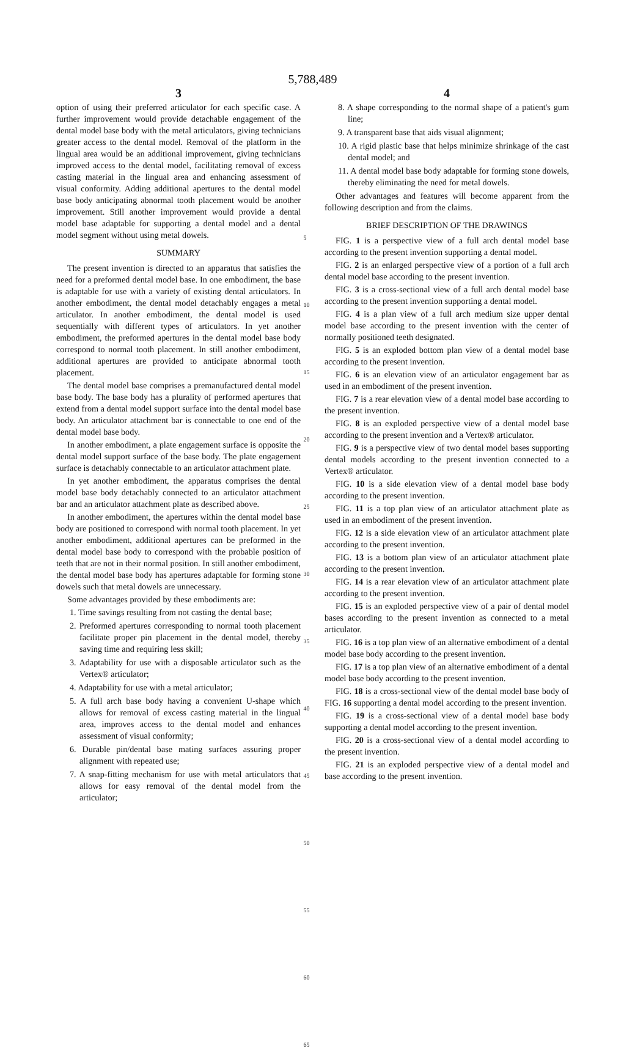5,788,489
3
option of using their preferred articulator for each specific case. A further improvement would provide detachable engagement of the dental model base body with the metal articulators, giving technicians greater access to the dental model. Removal of the platform in the lingual area would be an additional improvement, giving technicians improved access to the dental model, facilitating removal of excess casting material in the lingual area and enhancing assessment of visual conformity. Adding additional apertures to the dental model base body anticipating abnormal tooth placement would be another improvement. Still another improvement would provide a dental model base adaptable for supporting a dental model and a dental model segment without using metal dowels.
SUMMARY
The present invention is directed to an apparatus that satisfies the need for a preformed dental model base. In one embodiment, the base is adaptable for use with a variety of existing dental articulators. In another embodiment, the dental model detachably engages a metal articulator. In another embodiment, the dental model is used sequentially with different types of articulators. In yet another embodiment, the preformed apertures in the dental model base body correspond to normal tooth placement. In still another embodiment, additional apertures are provided to anticipate abnormal tooth placement.
The dental model base comprises a premanufactured dental model base body. The base body has a plurality of performed apertures that extend from a dental model support surface into the dental model base body. An articulator attachment bar is connectable to one end of the dental model base body.
In another embodiment, a plate engagement surface is opposite the dental model support surface of the base body. The plate engagement surface is detachably connectable to an articulator attachment plate.
In yet another embodiment, the apparatus comprises the dental model base body detachably connected to an articulator attachment bar and an articulator attachment plate as described above.
In another embodiment, the apertures within the dental model base body are positioned to correspond with normal tooth placement. In yet another embodiment, additional apertures can be preformed in the dental model base body to correspond with the probable position of teeth that are not in their normal position. In still another embodiment, the dental model base body has apertures adaptable for forming stone dowels such that metal dowels are unnecessary.
Some advantages provided by these embodiments are:
1. Time savings resulting from not casting the dental base;
2. Preformed apertures corresponding to normal tooth placement facilitate proper pin placement in the dental model, thereby saving time and requiring less skill;
3. Adaptability for use with a disposable articulator such as the Vertex® articulator;
4. Adaptability for use with a metal articulator;
5. A full arch base body having a convenient U-shape which allows for removal of excess casting material in the lingual area, improves access to the dental model and enhances assessment of visual conformity;
6. Durable pin/dental base mating surfaces assuring proper alignment with repeated use;
7. A snap-fitting mechanism for use with metal articulators that allows for easy removal of the dental model from the articulator;
5
10
15
20
25
30
35
40
45
50
55
60
65
4
8. A shape corresponding to the normal shape of a patient's gum line;
9. A transparent base that aids visual alignment;
10. A rigid plastic base that helps minimize shrinkage of the cast dental model; and
11. A dental model base body adaptable for forming stone dowels, thereby eliminating the need for metal dowels.
Other advantages and features will become apparent from the following description and from the claims.
BRIEF DESCRIPTION OF THE DRAWINGS
FIG. 1 is a perspective view of a full arch dental model base according to the present invention supporting a dental model.
FIG. 2 is an enlarged perspective view of a portion of a full arch dental model base according to the present invention.
FIG. 3 is a cross-sectional view of a full arch dental model base according to the present invention supporting a dental model.
FIG. 4 is a plan view of a full arch medium size upper dental model base according to the present invention with the center of normally positioned teeth designated.
FIG. 5 is an exploded bottom plan view of a dental model base according to the present invention.
FIG. 6 is an elevation view of an articulator engagement bar as used in an embodiment of the present invention.
FIG. 7 is a rear elevation view of a dental model base according to the present invention.
FIG. 8 is an exploded perspective view of a dental model base according to the present invention and a Vertex® articulator.
FIG. 9 is a perspective view of two dental model bases supporting dental models according to the present invention connected to a Vertex® articulator.
FIG. 10 is a side elevation view of a dental model base body according to the present invention.
FIG. 11 is a top plan view of an articulator attachment plate as used in an embodiment of the present invention.
FIG. 12 is a side elevation view of an articulator attachment plate according to the present invention.
FIG. 13 is a bottom plan view of an articulator attachment plate according to the present invention.
FIG. 14 is a rear elevation view of an articulator attachment plate according to the present invention.
FIG. 15 is an exploded perspective view of a pair of dental model bases according to the present invention as connected to a metal articulator.
FIG. 16 is a top plan view of an alternative embodiment of a dental model base body according to the present invention.
FIG. 17 is a top plan view of an alternative embodiment of a dental model base body according to the present invention.
FIG. 18 is a cross-sectional view of the dental model base body of FIG. 16 supporting a dental model according to the present invention.
FIG. 19 is a cross-sectional view of a dental model base body supporting a dental model according to the present invention.
FIG. 20 is a cross-sectional view of a dental model according to the present invention.
FIG. 21 is an exploded perspective view of a dental model and base according to the present invention.